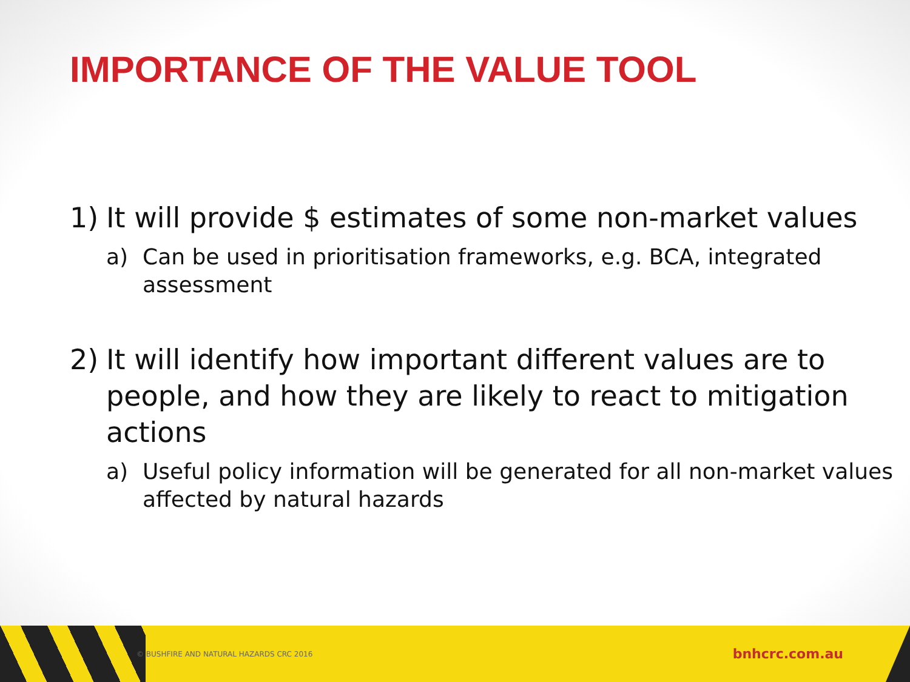IMPORTANCE OF THE VALUE TOOL
1) It will provide $ estimates of some non-market values
a) Can be used in prioritisation frameworks, e.g. BCA, integrated assessment
2) It will identify how important different values are to people, and how they are likely to react to mitigation actions
a) Useful policy information will be generated for all non-market values affected by natural hazards
© BUSHFIRE AND NATURAL HAZARDS CRC 2016 bnhcrc.com.au